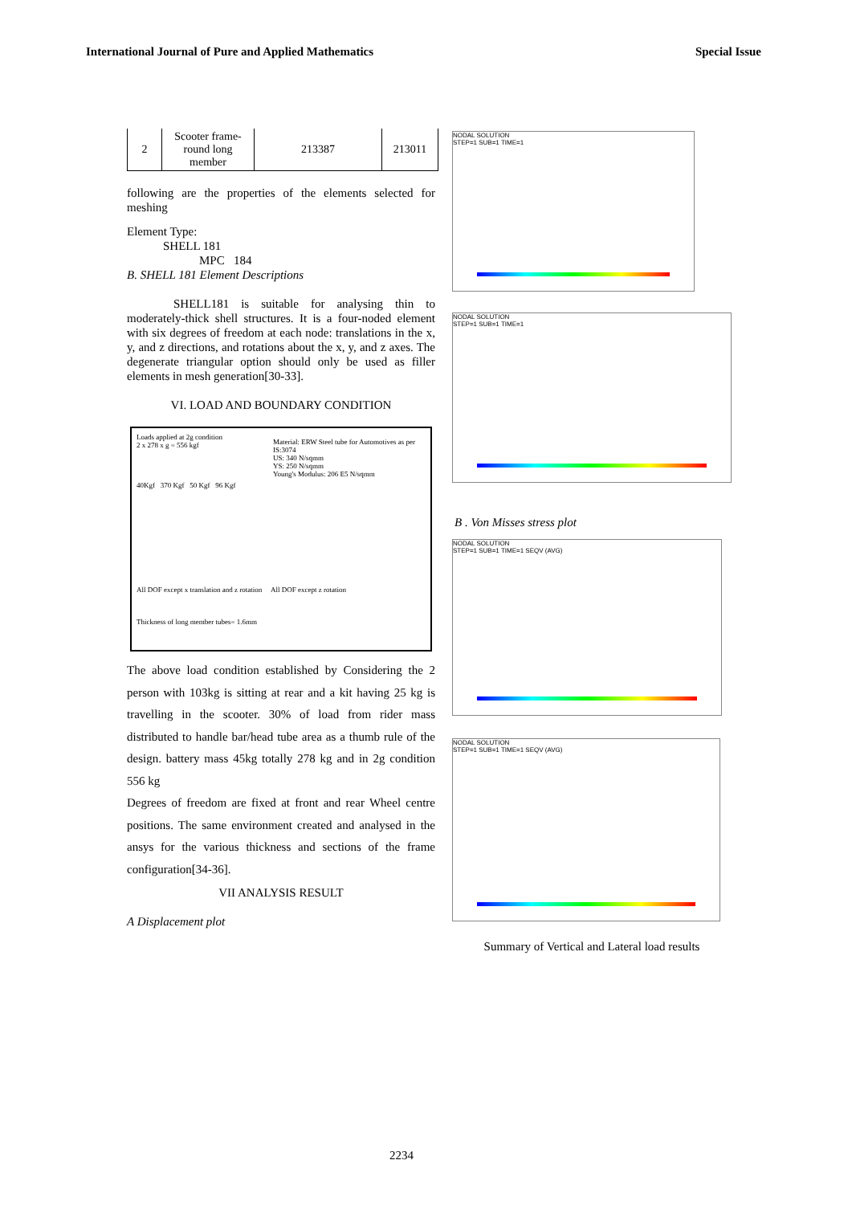International Journal of Pure and Applied Mathematics Special Issue
| 2 | Scooter frame-round long member | 213387 | 213011 |
following are the properties of the elements selected for meshing
Element Type:
SHELL 181
MPC 184
B. SHELL 181 Element Descriptions
SHELL181 is suitable for analysing thin to moderately-thick shell structures. It is a four-noded element with six degrees of freedom at each node: translations in the x, y, and z directions, and rotations about the x, y, and z axes. The degenerate triangular option should only be used as filler elements in mesh generation[30-33].
VI. LOAD AND BOUNDARY CONDITION
Loads applied at 2g condition
2 x 278 x g = 556 kgf
Material: ERW Steel tube for Automotives as per IS:3074
US: 340 N/sqmm
YS: 250 N/sqmm
Young's Modulus: 206 E5 N/sqmm
40Kgf 370 Kgf 50 Kgf 96 Kgf
All DOF except x translation and z rotation All DOF except z rotation
Thickness of long member tubes= 1.6mm
The above load condition established by Considering the 2 person with 103kg is sitting at rear and a kit having 25 kg is travelling in the scooter. 30% of load from rider mass distributed to handle bar/head tube area as a thumb rule of the design. battery mass 45kg totally 278 kg and in 2g condition 556 kg
Degrees of freedom are fixed at front and rear Wheel centre positions. The same environment created and analysed in the ansys for the various thickness and sections of the frame configuration[34-36].
VII ANALYSIS RESULT
A Displacement plot
NODAL SOLUTION
STEP=1 SUB=1 TIME=1
NODAL SOLUTION
STEP=1 SUB=1 TIME=1
B . Von Misses stress plot
NODAL SOLUTION
STEP=1 SUB=1 TIME=1 SEQV (AVG)
NODAL SOLUTION
STEP=1 SUB=1 TIME=1 SEQV (AVG)
Summary of Vertical and Lateral load results
2234